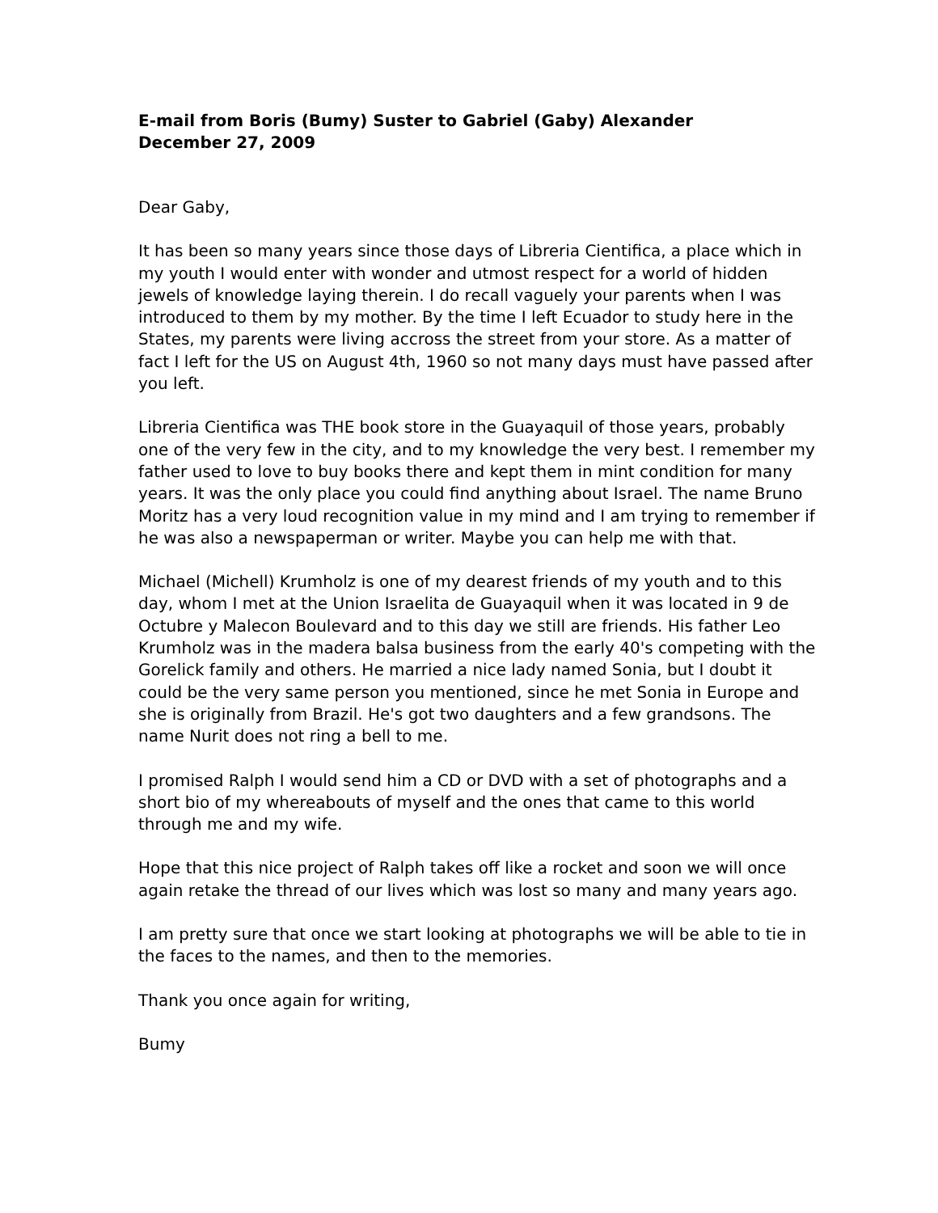E-mail from Boris (Bumy) Suster to Gabriel (Gaby) Alexander
December 27, 2009
Dear Gaby,
It has been so many years since those days of Libreria Cientifica, a place which in my youth I would enter with wonder and utmost respect for a world of hidden jewels of knowledge laying therein. I do recall vaguely your parents when I was introduced to them by my mother. By the time I left Ecuador to study here in the States, my parents were living accross the street from your store. As a matter of fact I left for the US on August 4th, 1960 so not many days must have passed after you left.
Libreria Cientifica was THE book store in the Guayaquil of those years, probably one of the very few in the city, and to my knowledge the very best. I remember my father used to love to buy books there and kept them in mint condition for many years. It was the only place you could find anything about Israel. The name Bruno Moritz has a very loud recognition value in my mind and I am trying to remember if he was also a newspaperman or writer. Maybe you can help me with that.
Michael (Michell) Krumholz is one of my dearest friends of my youth and to this day, whom I met at the Union Israelita de Guayaquil when it was located in 9 de Octubre y Malecon Boulevard and to this day we still are friends. His father Leo Krumholz was in the madera balsa business from the early 40's competing with the Gorelick family and others. He married a nice lady named Sonia, but I doubt it could be the very same person you mentioned, since he met Sonia in Europe and she is originally from Brazil. He's got two daughters and a few grandsons. The name Nurit does not ring a bell to me.
I promised Ralph I would send him a CD or DVD with a set of photographs and a short bio of my whereabouts of myself and the ones that came to this world through me and my wife.
Hope that this nice project of Ralph takes off like a rocket and soon we will once again retake the thread of our lives which was lost so many and many years ago.
I am pretty sure that once we start looking at photographs we will be able to tie in the faces to the names, and then to the memories.
Thank you once again for writing,
Bumy